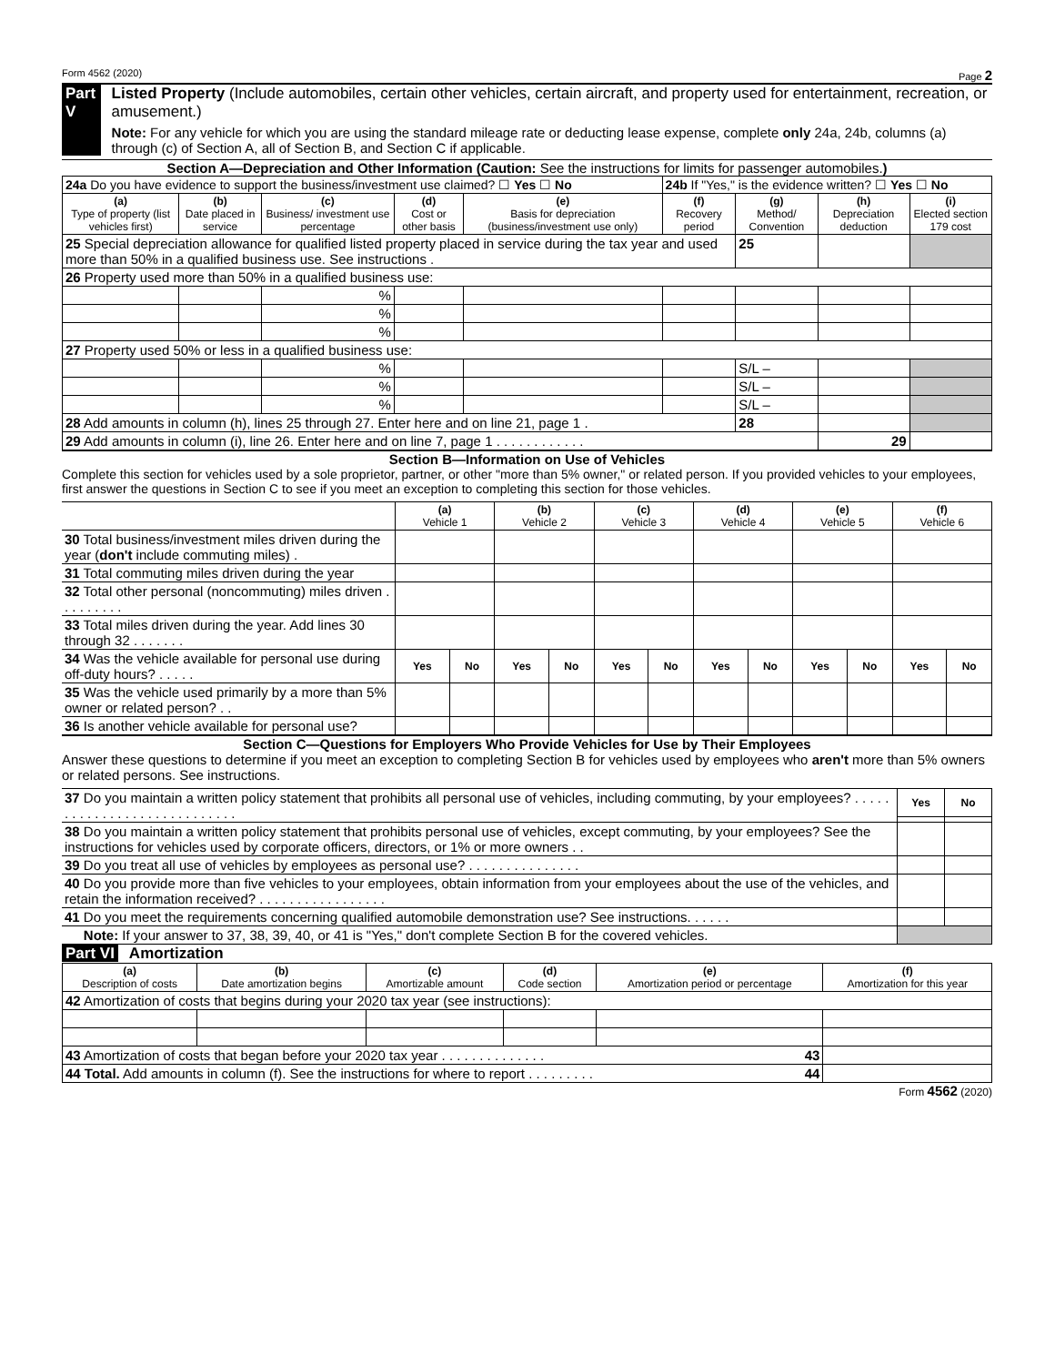Form 4562 (2020) Page 2
Part V Listed Property (Include automobiles, certain other vehicles, certain aircraft, and property used for entertainment, recreation, or amusement.)
Note: For any vehicle for which you are using the standard mileage rate or deducting lease expense, complete only 24a, 24b, columns (a) through (c) of Section A, all of Section B, and Section C if applicable.
Section A—Depreciation and Other Information (Caution: See the instructions for limits for passenger automobiles.)
| 24a Do you have evidence to support the business/investment use claimed? ☐ Yes ☐ No | | | | | 24b If "Yes," is the evidence written? ☐ Yes ☐ No | | | |
| (a) Type of property (list vehicles first) | (b) Date placed in service | (c) Business/ investment use percentage | (d) Cost or other basis | (e) Basis for depreciation (business/investment use only) | (f) Recovery period | (g) Method/ Convention | (h) Depreciation deduction | (i) Elected section 179 cost |
| 25 Special depreciation allowance for qualified listed property placed in service during the tax year and used more than 50% in a qualified business use. See instructions . | | | | | | 25 | | |
| 26 Property used more than 50% in a qualified business use: | | | | | | | | |
| | | % | | | | | | |
| | | % | | | | | | |
| | | % | | | | | | |
| 27 Property used 50% or less in a qualified business use: | | | | | | | | |
| | | % | | | | S/L – | | |
| | | % | | | | S/L – | | |
| | | % | | | | S/L – | | |
| 28 Add amounts in column (h), lines 25 through 27. Enter here and on line 21, page 1 . | | | | | | 28 | | |
| 29 Add amounts in column (i), line 26. Enter here and on line 7, page 1 . . . . . . . . . . . . | | | | | | | 29 | |
Section B—Information on Use of Vehicles
Complete this section for vehicles used by a sole proprietor, partner, or other "more than 5% owner," or related person. If you provided vehicles to your employees, first answer the questions in Section C to see if you meet an exception to completing this section for those vehicles.
| | (a) Vehicle 1 | | (b) Vehicle 2 | | (c) Vehicle 3 | | (d) Vehicle 4 | | (e) Vehicle 5 | | (f) Vehicle 6 | |
| 30 Total business/investment miles driven during the year ( don't include commuting miles) . | | | | | | | | | | | | |
| 31 Total commuting miles driven during the year | | | | | | | | | | | | |
| 32 Total other personal (noncommuting) miles driven . . . . . . . . . | | | | | | | | | | | | |
| 33 Total miles driven during the year. Add lines 30 through 32 . . . . . . . | | | | | | | | | | | | |
| 34 Was the vehicle available for personal use during off-duty hours? . . . . . | Yes | No | Yes | No | Yes | No | Yes | No | Yes | No | Yes | No |
| 35 Was the vehicle used primarily by a more than 5% owner or related person? . . | | | | | | | | | | | | |
| 36 Is another vehicle available for personal use? | | | | | | | | | | | | |
Section C—Questions for Employers Who Provide Vehicles for Use by Their Employees
Answer these questions to determine if you meet an exception to completing Section B for vehicles used by employees who aren't more than 5% owners or related persons. See instructions.
| 37 Do you maintain a written policy statement that prohibits all personal use of vehicles, including commuting, by your employees? . . . . . . . . . . . . . . . . . . . . . . . . . . . . | Yes | No |
| 38 Do you maintain a written policy statement that prohibits personal use of vehicles, except commuting, by your employees? See the instructions for vehicles used by corporate officers, directors, or 1% or more owners . . | | |
| 39 Do you treat all use of vehicles by employees as personal use? . . . . . . . . . . . . . . . | | |
| 40 Do you provide more than five vehicles to your employees, obtain information from your employees about the use of the vehicles, and retain the information received? . . . . . . . . . . . . . . . . . | | |
| 41 Do you meet the requirements concerning qualified automobile demonstration use? See instructions. . . . . . | | |
| Note: If your answer to 37, 38, 39, 40, or 41 is "Yes," don't complete Section B for the covered vehicles. | | |
Part VI Amortization
| (a) Description of costs | (b) Date amortization begins | (c) Amortizable amount | (d) Code section | (e) Amortization period or percentage | (f) Amortization for this year |
| --- | --- | --- | --- | --- | --- |
| 42 Amortization of costs that begins during your 2020 tax year (see instructions): | | | | | |
| 43 Amortization of costs that began before your 2020 tax year . . . . . . . . . . . . . . 43 | | | | | |
| 44 Total. Add amounts in column (f). See the instructions for where to report . . . . . . . . . 44 | | | | | |
Form 4562 (2020)